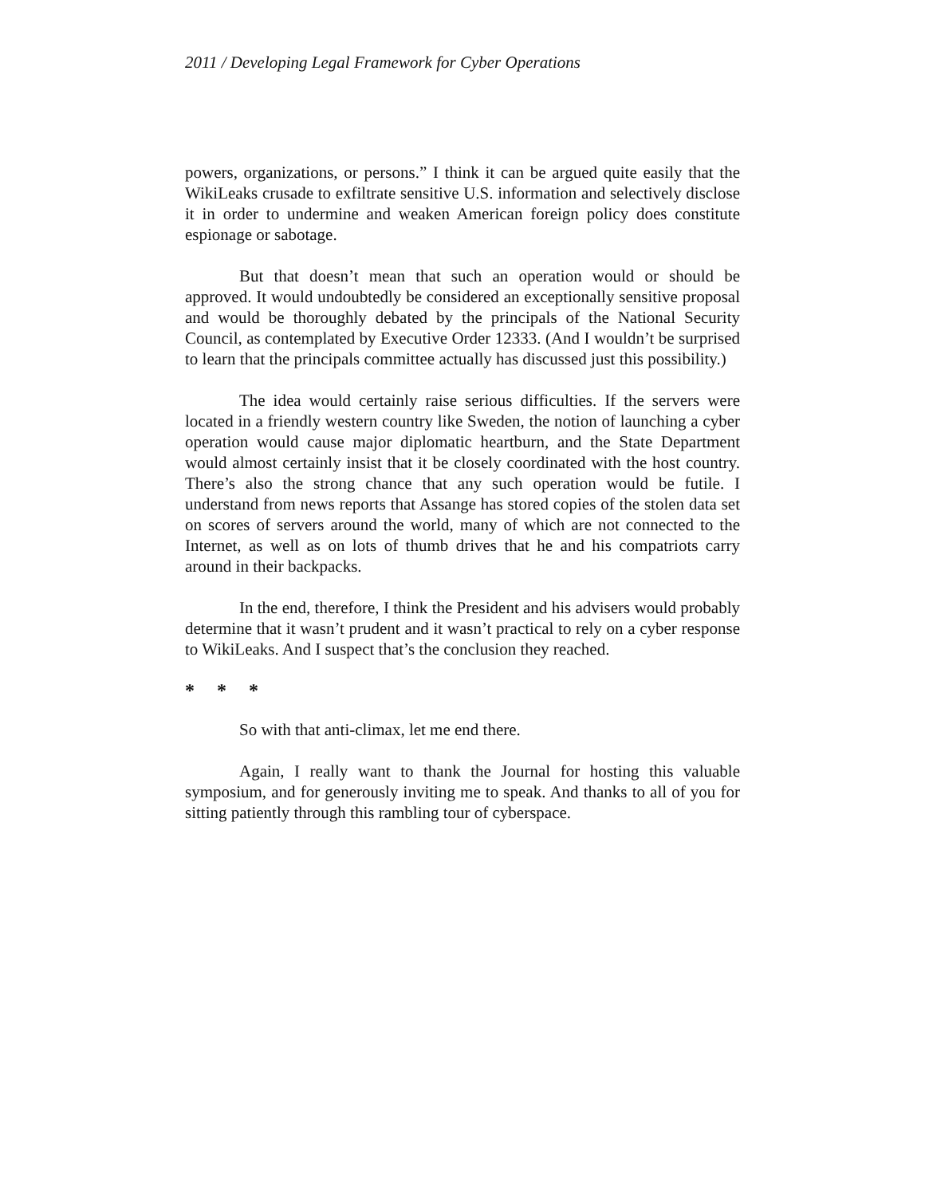2011 / Developing Legal Framework for Cyber Operations
powers, organizations, or persons.” I think it can be argued quite easily that the WikiLeaks crusade to exfiltrate sensitive U.S. information and selectively disclose it in order to undermine and weaken American foreign policy does constitute espionage or sabotage.
But that doesn’t mean that such an operation would or should be approved. It would undoubtedly be considered an exceptionally sensitive proposal and would be thoroughly debated by the principals of the National Security Council, as contemplated by Executive Order 12333. (And I wouldn’t be surprised to learn that the principals committee actually has discussed just this possibility.)
The idea would certainly raise serious difficulties. If the servers were located in a friendly western country like Sweden, the notion of launching a cyber operation would cause major diplomatic heartburn, and the State Department would almost certainly insist that it be closely coordinated with the host country. There’s also the strong chance that any such operation would be futile. I understand from news reports that Assange has stored copies of the stolen data set on scores of servers around the world, many of which are not connected to the Internet, as well as on lots of thumb drives that he and his compatriots carry around in their backpacks.
In the end, therefore, I think the President and his advisers would probably determine that it wasn’t prudent and it wasn’t practical to rely on a cyber response to WikiLeaks. And I suspect that’s the conclusion they reached.
* * *
So with that anti-climax, let me end there.
Again, I really want to thank the Journal for hosting this valuable symposium, and for generously inviting me to speak. And thanks to all of you for sitting patiently through this rambling tour of cyberspace.